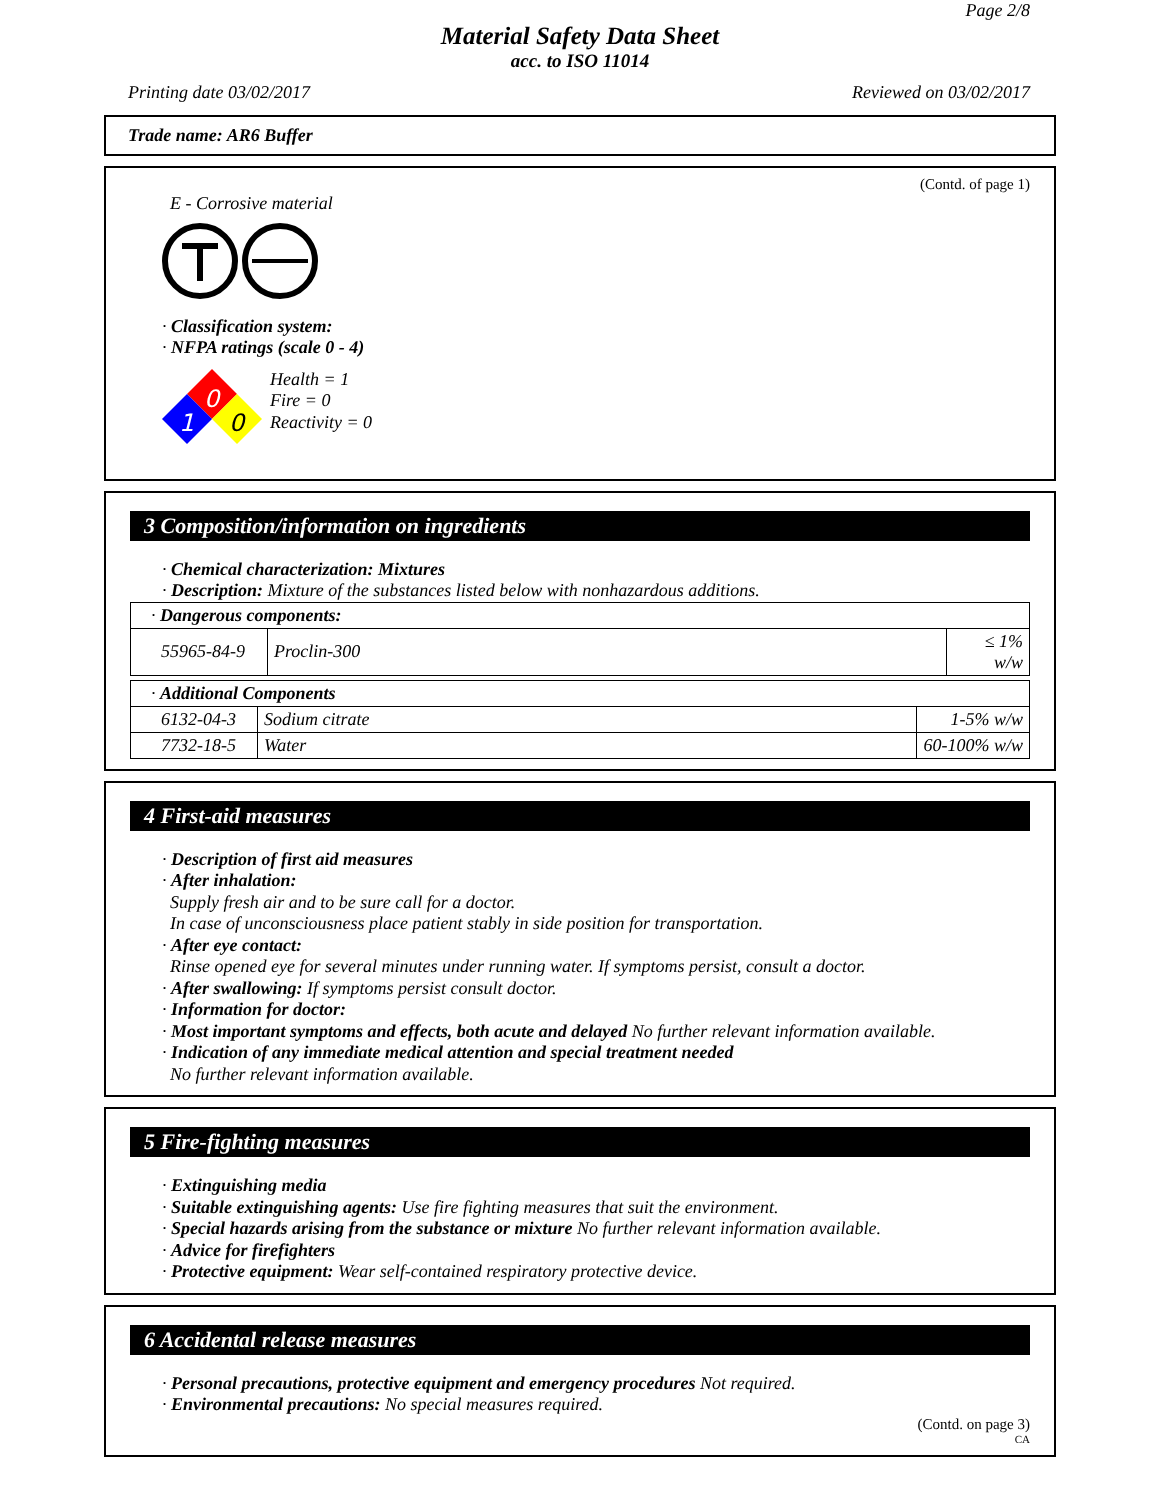Page 2/8
Material Safety Data Sheet
acc. to ISO 11014
Printing date 03/02/2017 Reviewed on 03/02/2017
Trade name: AR6 Buffer
(Contd. of page 1)
E - Corrosive material
· Classification system:
· NFPA ratings (scale 0 - 4)
0
1
0
Health = 1
Fire = 0
Reactivity = 0
3 Composition/information on ingredients
· Chemical characterization: Mixtures
· Description: Mixture of the substances listed below with nonhazardous additions.
| · Dangerous components: | | |
| 55965-84-9 | Proclin-300 | ≤ 1% w/w |
| · Additional Components | | |
| 6132-04-3 | Sodium citrate | 1-5% w/w |
| 7732-18-5 | Water | 60-100% w/w |
4 First-aid measures
· Description of first aid measures
· After inhalation:
Supply fresh air and to be sure call for a doctor.
In case of unconsciousness place patient stably in side position for transportation.
· After eye contact:
Rinse opened eye for several minutes under running water. If symptoms persist, consult a doctor.
· After swallowing: If symptoms persist consult doctor.
· Information for doctor:
· Most important symptoms and effects, both acute and delayed No further relevant information available.
· Indication of any immediate medical attention and special treatment needed
No further relevant information available.
5 Fire-fighting measures
· Extinguishing media
· Suitable extinguishing agents: Use fire fighting measures that suit the environment.
· Special hazards arising from the substance or mixture No further relevant information available.
· Advice for firefighters
· Protective equipment: Wear self-contained respiratory protective device.
6 Accidental release measures
· Personal precautions, protective equipment and emergency procedures Not required.
· Environmental precautions: No special measures required.
(Contd. on page 3)
CA